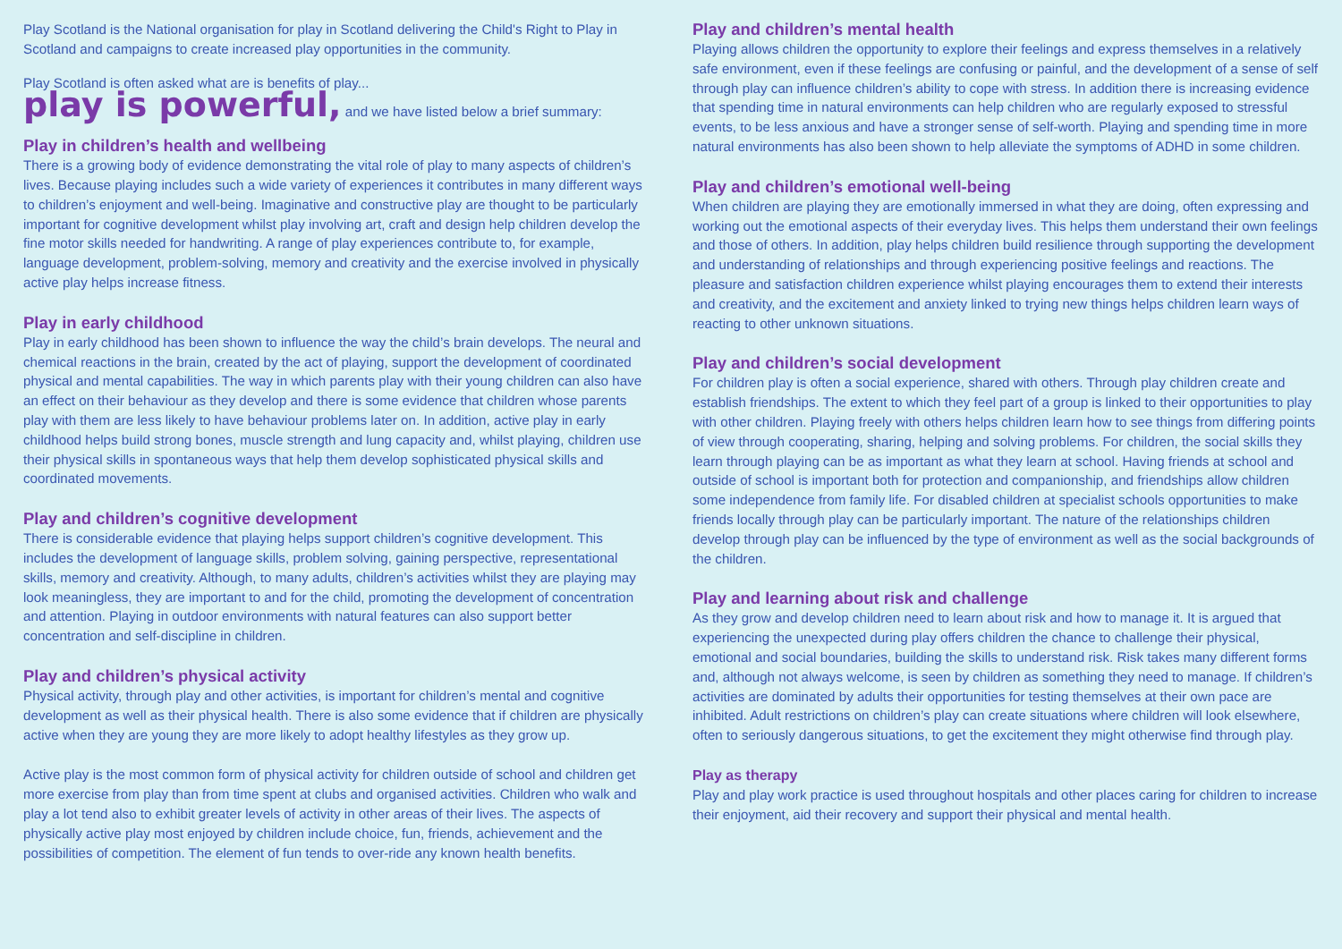Play Scotland is the National organisation for play in Scotland delivering the Child's Right to Play in Scotland and campaigns to create increased play opportunities in the community.
Play Scotland is often asked what are is benefits of play...
play is powerful, and we have listed below a brief summary:
Play in children’s health and wellbeing
There is a growing body of evidence demonstrating the vital role of play to many aspects of children’s lives. Because playing includes such a wide variety of experiences it contributes in many different ways to children’s enjoyment and well-being. Imaginative and constructive play are thought to be particularly important for cognitive development whilst play involving art, craft and design help children develop the fine motor skills needed for handwriting. A range of play experiences contribute to, for example, language development, problem-solving, memory and creativity and the exercise involved in physically active play helps increase fitness.
Play in early childhood
Play in early childhood has been shown to influence the way the child’s brain develops. The neural and chemical reactions in the brain, created by the act of playing, support the development of coordinated physical and mental capabilities. The way in which parents play with their young children can also have an effect on their behaviour as they develop and there is some evidence that children whose parents play with them are less likely to have behaviour problems later on. In addition, active play in early childhood helps build strong bones, muscle strength and lung capacity and, whilst playing, children use their physical skills in spontaneous ways that help them develop sophisticated physical skills and coordinated movements.
Play and children’s cognitive development
There is considerable evidence that playing helps support children’s cognitive development. This includes the development of language skills, problem solving, gaining perspective, representational skills, memory and creativity. Although, to many adults, children’s activities whilst they are playing may look meaningless, they are important to and for the child, promoting the development of concentration and attention. Playing in outdoor environments with natural features can also support better concentration and self-discipline in children.
Play and children’s physical activity
Physical activity, through play and other activities, is important for children’s mental and cognitive development as well as their physical health. There is also some evidence that if children are physically active when they are young they are more likely to adopt healthy lifestyles as they grow up.
Active play is the most common form of physical activity for children outside of school and children get more exercise from play than from time spent at clubs and organised activities. Children who walk and play a lot tend also to exhibit greater levels of activity in other areas of their lives. The aspects of physically active play most enjoyed by children include choice, fun, friends, achievement and the possibilities of competition. The element of fun tends to over-ride any known health benefits.
Play and children’s mental health
Playing allows children the opportunity to explore their feelings and express themselves in a relatively safe environment, even if these feelings are confusing or painful, and the development of a sense of self through play can influence children’s ability to cope with stress. In addition there is increasing evidence that spending time in natural environments can help children who are regularly exposed to stressful events, to be less anxious and have a stronger sense of self-worth. Playing and spending time in more natural environments has also been shown to help alleviate the symptoms of ADHD in some children.
Play and children’s emotional well-being
When children are playing they are emotionally immersed in what they are doing, often expressing and working out the emotional aspects of their everyday lives. This helps them understand their own feelings and those of others. In addition, play helps children build resilience through supporting the development and understanding of relationships and through experiencing positive feelings and reactions. The pleasure and satisfaction children experience whilst playing encourages them to extend their interests and creativity, and the excitement and anxiety linked to trying new things helps children learn ways of reacting to other unknown situations.
Play and children’s social development
For children play is often a social experience, shared with others. Through play children create and establish friendships. The extent to which they feel part of a group is linked to their opportunities to play with other children. Playing freely with others helps children learn how to see things from differing points of view through cooperating, sharing, helping and solving problems. For children, the social skills they learn through playing can be as important as what they learn at school. Having friends at school and outside of school is important both for protection and companionship, and friendships allow children some independence from family life. For disabled children at specialist schools opportunities to make friends locally through play can be particularly important. The nature of the relationships children develop through play can be influenced by the type of environment as well as the social backgrounds of the children.
Play and learning about risk and challenge
As they grow and develop children need to learn about risk and how to manage it. It is argued that experiencing the unexpected during play offers children the chance to challenge their physical, emotional and social boundaries, building the skills to understand risk. Risk takes many different forms and, although not always welcome, is seen by children as something they need to manage. If children’s activities are dominated by adults their opportunities for testing themselves at their own pace are inhibited. Adult restrictions on children’s play can create situations where children will look elsewhere, often to seriously dangerous situations, to get the excitement they might otherwise find through play.
Play as therapy
Play and play work practice is used throughout hospitals and other places caring for children to increase their enjoyment, aid their recovery and support their physical and mental health.